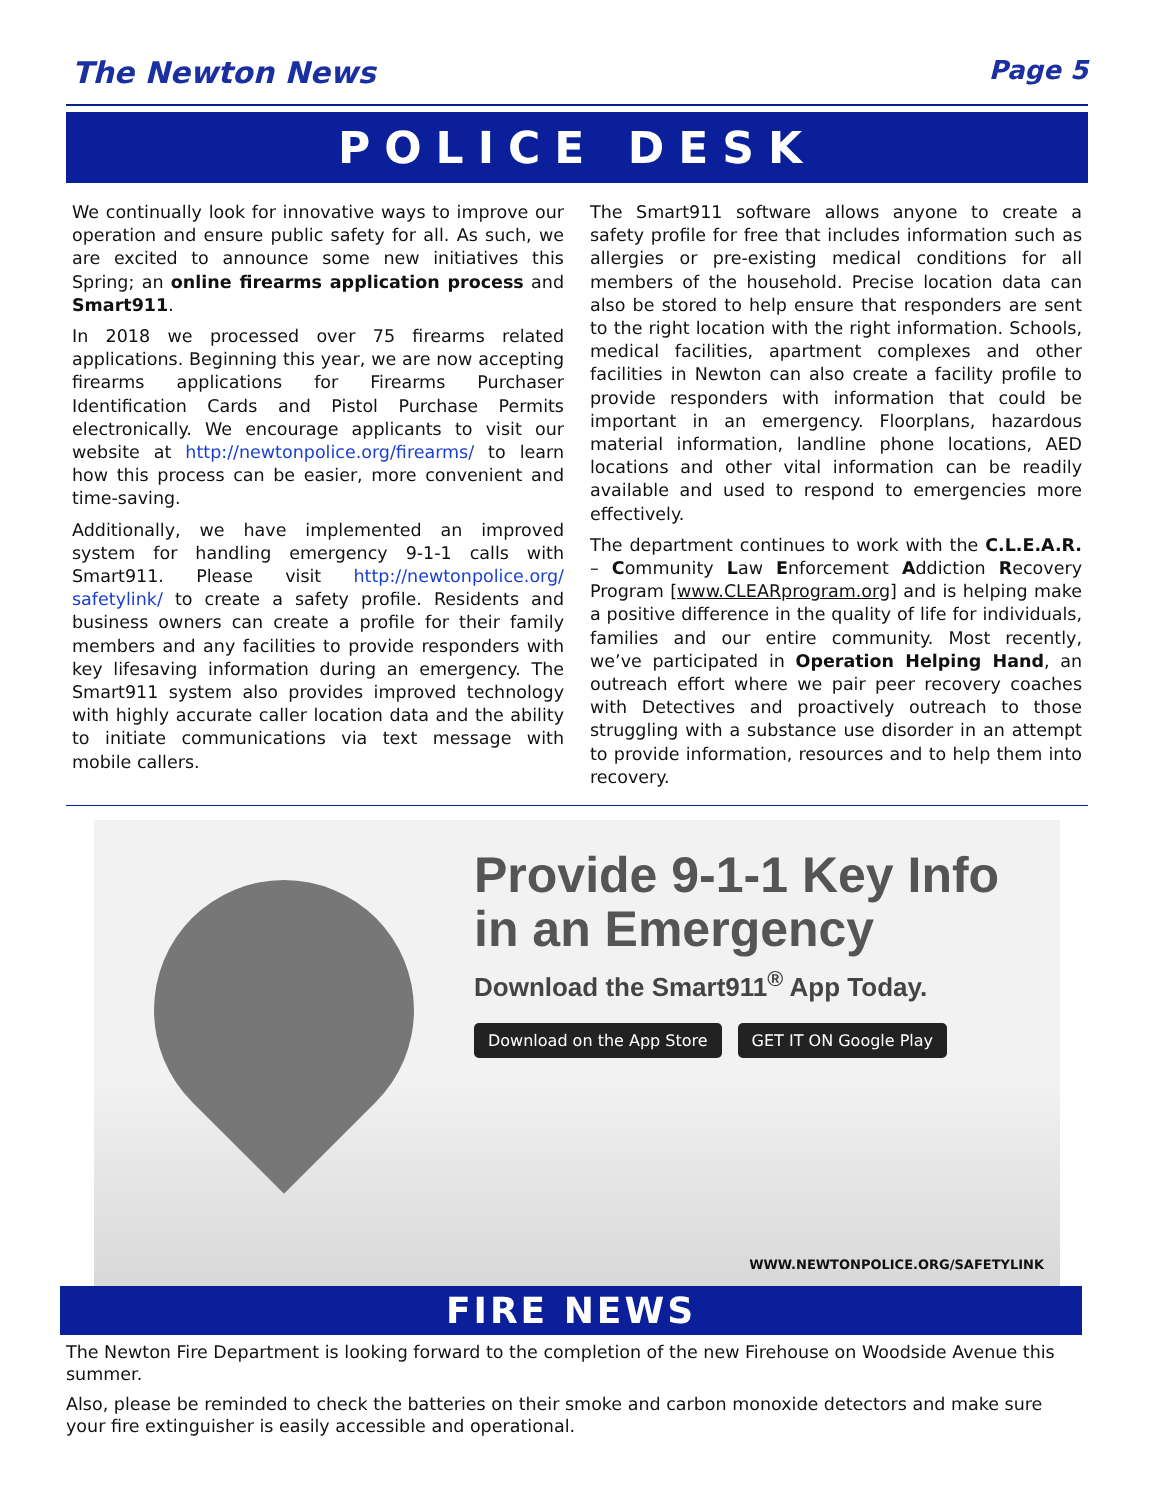The Newton News Page 5
POLICE DESK
We continually look for innovative ways to improve our operation and ensure public safety for all. As such, we are excited to announce some new initiatives this Spring; an online firearms application process and Smart911.
In 2018 we processed over 75 firearms related applications. Beginning this year, we are now accepting firearms applications for Firearms Purchaser Identification Cards and Pistol Purchase Permits electronically. We encourage applicants to visit our website at http://newtonpolice.org/firearms/ to learn how this process can be easier, more convenient and time-saving.
Additionally, we have implemented an improved system for handling emergency 9-1-1 calls with Smart911. Please visit http://newtonpolice.org/ safetylink/ to create a safety profile. Residents and business owners can create a profile for their family members and any facilities to provide responders with key lifesaving information during an emergency. The Smart911 system also provides improved technology with highly accurate caller location data and the ability to initiate communications via text message with mobile callers.
The Smart911 software allows anyone to create a safety profile for free that includes information such as allergies or pre-existing medical conditions for all members of the household. Precise location data can also be stored to help ensure that responders are sent to the right location with the right information. Schools, medical facilities, apartment complexes and other facilities in Newton can also create a facility profile to provide responders with information that could be important in an emergency. Floorplans, hazardous material information, landline phone locations, AED locations and other vital information can be readily available and used to respond to emergencies more effectively.
The department continues to work with the C.L.E.A.R. – Community Law Enforcement Addiction Recovery Program [www.CLEARprogram.org] and is helping make a positive difference in the quality of life for individuals, families and our entire community. Most recently, we’ve participated in Operation Helping Hand, an outreach effort where we pair peer recovery coaches with Detectives and proactively outreach to those struggling with a substance use disorder in an attempt to provide information, resources and to help them into recovery.
Provide 9-1-1 Key Info
in an Emergency
Download the Smart911<sup>®</sup> App Today.
Download on the App Store GET IT ON Google Play
WWW.NEWTONPOLICE.ORG/SAFETYLINK
FIRE NEWS
The Newton Fire Department is looking forward to the completion of the new Firehouse on Woodside Avenue this summer.
Also, please be reminded to check the batteries on their smoke and carbon monoxide detectors and make sure your fire extinguisher is easily accessible and operational.